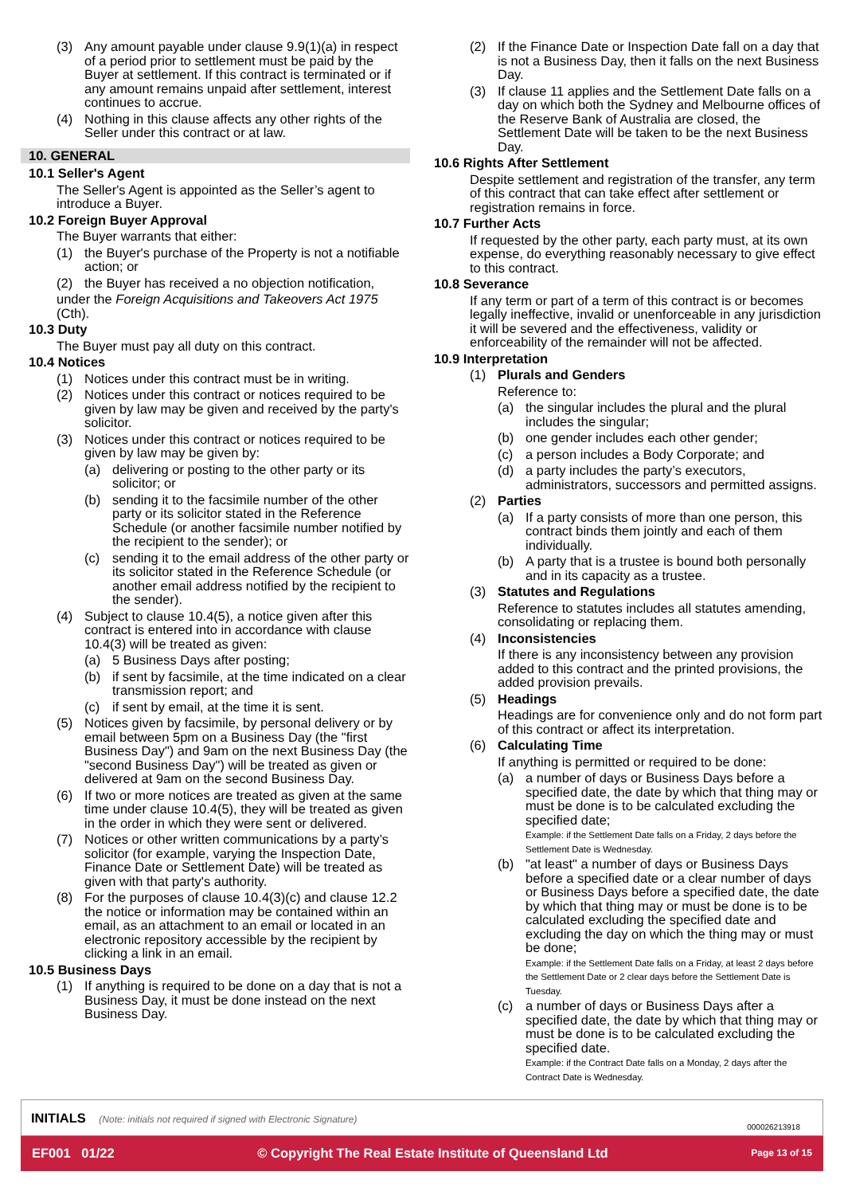(3) Any amount payable under clause 9.9(1)(a) in respect of a period prior to settlement must be paid by the Buyer at settlement. If this contract is terminated or if any amount remains unpaid after settlement, interest continues to accrue.
(4) Nothing in this clause affects any other rights of the Seller under this contract or at law.
10. GENERAL
10.1 Seller's Agent
The Seller's Agent is appointed as the Seller’s agent to introduce a Buyer.
10.2 Foreign Buyer Approval
The Buyer warrants that either:
(1) the Buyer's purchase of the Property is not a notifiable action; or
(2) the Buyer has received a no objection notification,
under the Foreign Acquisitions and Takeovers Act 1975 (Cth).
10.3 Duty
The Buyer must pay all duty on this contract.
10.4 Notices
(1) Notices under this contract must be in writing.
(2) Notices under this contract or notices required to be given by law may be given and received by the party's solicitor.
(3) Notices under this contract or notices required to be given by law may be given by:
(a) delivering or posting to the other party or its solicitor; or
(b) sending it to the facsimile number of the other party or its solicitor stated in the Reference Schedule (or another facsimile number notified by the recipient to the sender); or
(c) sending it to the email address of the other party or its solicitor stated in the Reference Schedule (or another email address notified by the recipient to the sender).
(4) Subject to clause 10.4(5), a notice given after this contract is entered into in accordance with clause 10.4(3) will be treated as given:
(a) 5 Business Days after posting;
(b) if sent by facsimile, at the time indicated on a clear transmission report; and
(c) if sent by email, at the time it is sent.
(5) Notices given by facsimile, by personal delivery or by email between 5pm on a Business Day (the "first Business Day") and 9am on the next Business Day (the "second Business Day") will be treated as given or delivered at 9am on the second Business Day.
(6) If two or more notices are treated as given at the same time under clause 10.4(5), they will be treated as given in the order in which they were sent or delivered.
(7) Notices or other written communications by a party’s solicitor (for example, varying the Inspection Date, Finance Date or Settlement Date) will be treated as given with that party's authority.
(8) For the purposes of clause 10.4(3)(c) and clause 12.2 the notice or information may be contained within an email, as an attachment to an email or located in an electronic repository accessible by the recipient by clicking a link in an email.
10.5 Business Days
(1) If anything is required to be done on a day that is not a Business Day, it must be done instead on the next Business Day.
(2) If the Finance Date or Inspection Date fall on a day that is not a Business Day, then it falls on the next Business Day.
(3) If clause 11 applies and the Settlement Date falls on a day on which both the Sydney and Melbourne offices of the Reserve Bank of Australia are closed, the Settlement Date will be taken to be the next Business Day.
10.6 Rights After Settlement
Despite settlement and registration of the transfer, any term of this contract that can take effect after settlement or registration remains in force.
10.7 Further Acts
If requested by the other party, each party must, at its own expense, do everything reasonably necessary to give effect to this contract.
10.8 Severance
If any term or part of a term of this contract is or becomes legally ineffective, invalid or unenforceable in any jurisdiction it will be severed and the effectiveness, validity or enforceability of the remainder will not be affected.
10.9 Interpretation
(1) Plurals and Genders
Reference to:
(a) the singular includes the plural and the plural includes the singular;
(b) one gender includes each other gender;
(c) a person includes a Body Corporate; and
(d) a party includes the party’s executors, administrators, successors and permitted assigns.
(2) Parties
(a) If a party consists of more than one person, this contract binds them jointly and each of them individually.
(b) A party that is a trustee is bound both personally and in its capacity as a trustee.
(3) Statutes and Regulations
Reference to statutes includes all statutes amending, consolidating or replacing them.
(4) Inconsistencies
If there is any inconsistency between any provision added to this contract and the printed provisions, the added provision prevails.
(5) Headings
Headings are for convenience only and do not form part of this contract or affect its interpretation.
(6) Calculating Time
If anything is permitted or required to be done:
(a) a number of days or Business Days before a specified date, the date by which that thing may or must be done is to be calculated excluding the specified date;
Example: if the Settlement Date falls on a Friday, 2 days before the Settlement Date is Wednesday.
(b) "at least" a number of days or Business Days before a specified date or a clear number of days or Business Days before a specified date, the date by which that thing may or must be done is to be calculated excluding the specified date and excluding the day on which the thing may or must be done;
Example: if the Settlement Date falls on a Friday, at least 2 days before the Settlement Date or 2 clear days before the Settlement Date is Tuesday.
(c) a number of days or Business Days after a specified date, the date by which that thing may or must be done is to be calculated excluding the specified date.
Example: if the Contract Date falls on a Monday, 2 days after the Contract Date is Wednesday.
INITIALS (Note: initials not required if signed with Electronic Signature)
000026213918
EF001 01/22 © Copyright The Real Estate Institute of Queensland Ltd Page 13 of 15